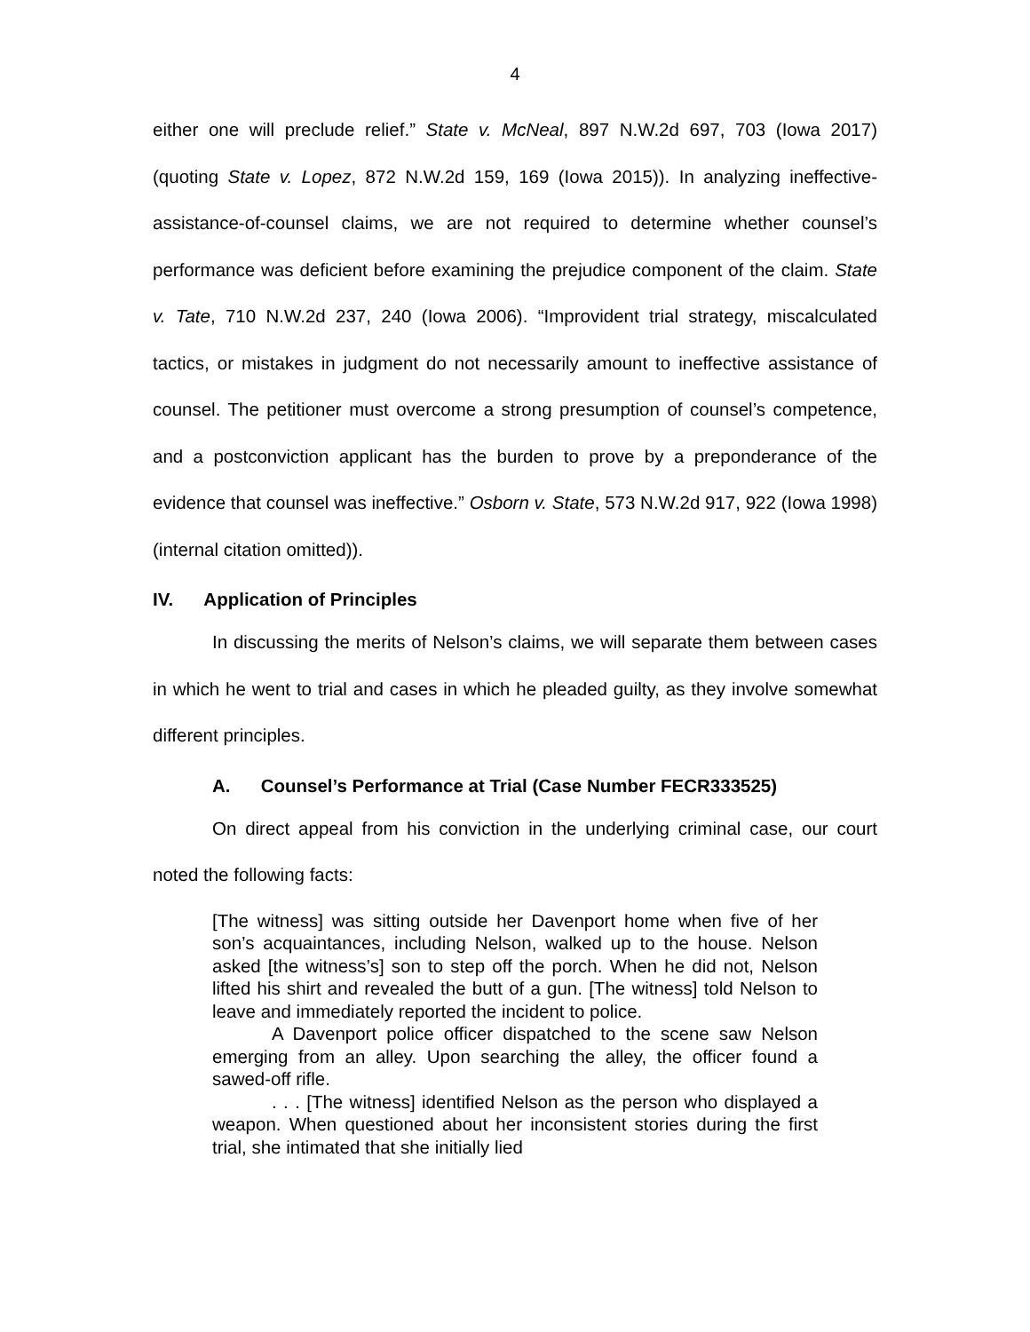4
either one will preclude relief.” State v. McNeal, 897 N.W.2d 697, 703 (Iowa 2017) (quoting State v. Lopez, 872 N.W.2d 159, 169 (Iowa 2015)). In analyzing ineffective-assistance-of-counsel claims, we are not required to determine whether counsel’s performance was deficient before examining the prejudice component of the claim. State v. Tate, 710 N.W.2d 237, 240 (Iowa 2006). “Improvident trial strategy, miscalculated tactics, or mistakes in judgment do not necessarily amount to ineffective assistance of counsel. The petitioner must overcome a strong presumption of counsel’s competence, and a postconviction applicant has the burden to prove by a preponderance of the evidence that counsel was ineffective.” Osborn v. State, 573 N.W.2d 917, 922 (Iowa 1998) (internal citation omitted)).
IV. Application of Principles
In discussing the merits of Nelson’s claims, we will separate them between cases in which he went to trial and cases in which he pleaded guilty, as they involve somewhat different principles.
A. Counsel’s Performance at Trial (Case Number FECR333525)
On direct appeal from his conviction in the underlying criminal case, our court noted the following facts:
[The witness] was sitting outside her Davenport home when five of her son’s acquaintances, including Nelson, walked up to the house. Nelson asked [the witness’s] son to step off the porch. When he did not, Nelson lifted his shirt and revealed the butt of a gun. [The witness] told Nelson to leave and immediately reported the incident to police.
A Davenport police officer dispatched to the scene saw Nelson emerging from an alley. Upon searching the alley, the officer found a sawed-off rifle.
. . . [The witness] identified Nelson as the person who displayed a weapon. When questioned about her inconsistent stories during the first trial, she intimated that she initially lied